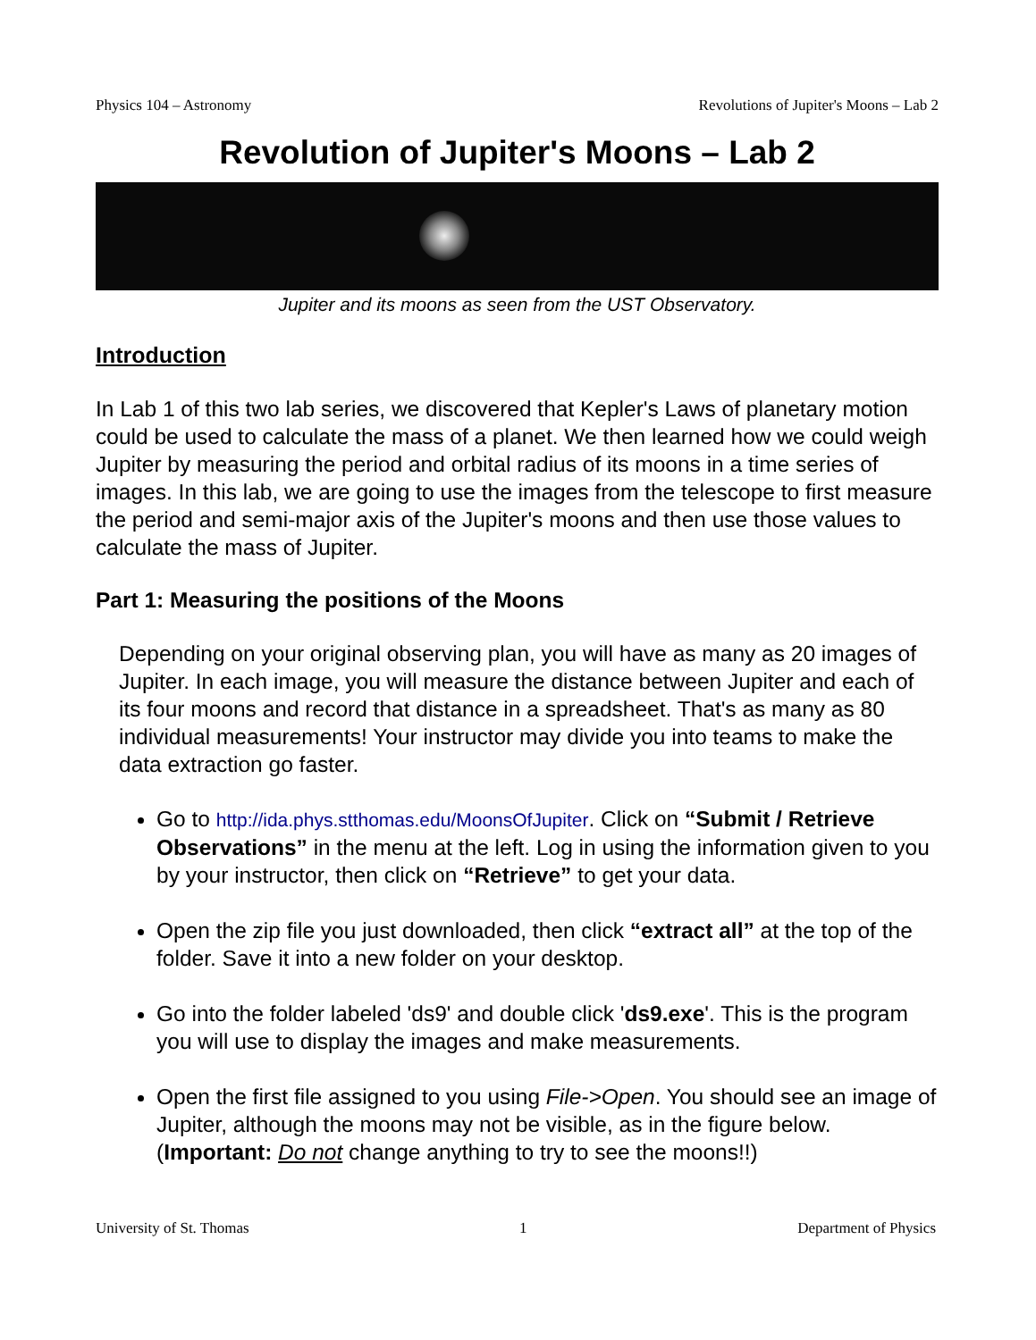Physics 104 – Astronomy Revolutions of Jupiter's Moons – Lab 2
Revolution of Jupiter's Moons – Lab 2
Jupiter and its moons as seen from the UST Observatory.
Introduction
In Lab 1 of this two lab series, we discovered that Kepler's Laws of planetary motion could be used to calculate the mass of a planet. We then learned how we could weigh Jupiter by measuring the period and orbital radius of its moons in a time series of images. In this lab, we are going to use the images from the telescope to first measure the period and semi-major axis of the Jupiter's moons and then use those values to calculate the mass of Jupiter.
Part 1: Measuring the positions of the Moons
Depending on your original observing plan, you will have as many as 20 images of Jupiter. In each image, you will measure the distance between Jupiter and each of its four moons and record that distance in a spreadsheet. That's as many as 80 individual measurements! Your instructor may divide you into teams to make the data extraction go faster.
Go to http://ida.phys.stthomas.edu/MoonsOfJupiter. Click on “Submit / Retrieve Observations” in the menu at the left. Log in using the information given to you by your instructor, then click on “Retrieve” to get your data.
Open the zip file you just downloaded, then click “extract all” at the top of the folder. Save it into a new folder on your desktop.
Go into the folder labeled 'ds9' and double click 'ds9.exe'. This is the program you will use to display the images and make measurements.
Open the first file assigned to you using File->Open. You should see an image of Jupiter, although the moons may not be visible, as in the figure below. (Important: Do not change anything to try to see the moons!!)
University of St. Thomas 1 Department of Physics